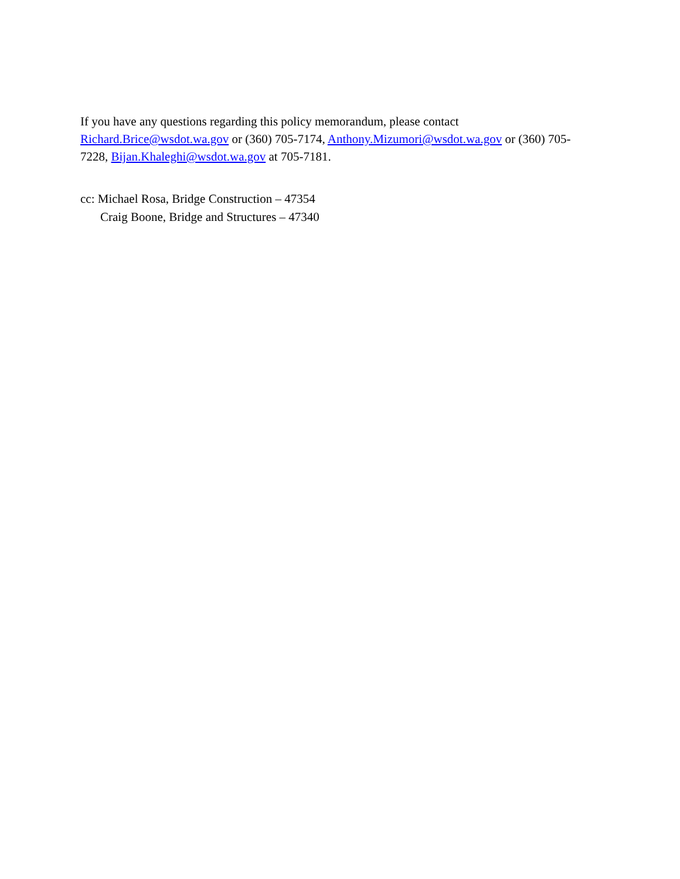If you have any questions regarding this policy memorandum, please contact
Richard.Brice@wsdot.wa.gov or (360) 705-7174, Anthony.Mizumori@wsdot.wa.gov or (360) 705-
7228, Bijan.Khaleghi@wsdot.wa.gov at 705-7181.
cc: Michael Rosa, Bridge Construction – 47354
Craig Boone, Bridge and Structures – 47340